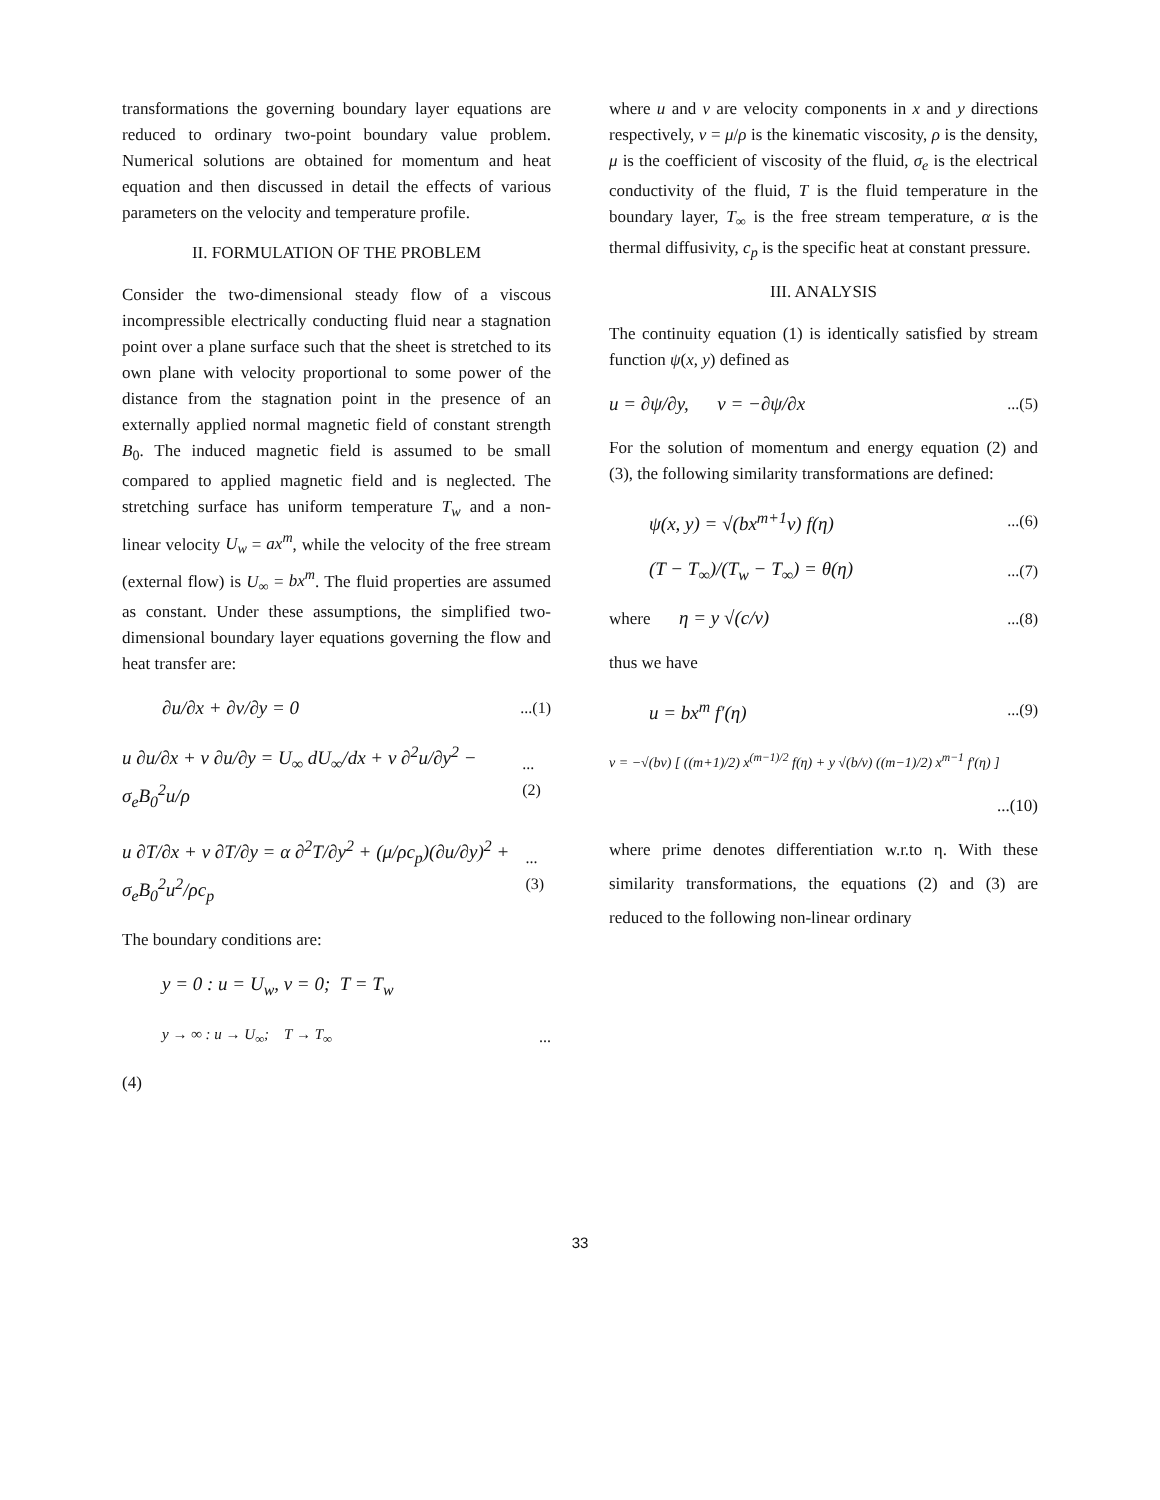transformations the governing boundary layer equations are reduced to ordinary two-point boundary value problem. Numerical solutions are obtained for momentum and heat equation and then discussed in detail the effects of various parameters on the velocity and temperature profile.
II. FORMULATION OF THE PROBLEM
Consider the two-dimensional steady flow of a viscous incompressible electrically conducting fluid near a stagnation point over a plane surface such that the sheet is stretched to its own plane with velocity proportional to some power of the distance from the stagnation point in the presence of an externally applied normal magnetic field of constant strength B<sub>0</sub>. The induced magnetic field is assumed to be small compared to applied magnetic field and is neglected. The stretching surface has uniform temperature T<sub>w</sub> and a non-linear velocity U<sub>w</sub> = ax<sup>m</sup>, while the velocity of the free stream (external flow) is U<sub>∞</sub> = bx<sup>m</sup>. The fluid properties are assumed as constant. Under these assumptions, the simplified two-dimensional boundary layer equations governing the flow and heat transfer are:
∂u/∂x + ∂v/∂y = 0...(1)
u ∂u/∂x + v ∂u/∂y = U<sub>∞</sub> dU<sub>∞</sub>/dx + ν ∂<sup>2</sup>u/∂y<sup>2</sup> − σ<sub>e</sub>B<sub>0</sub><sup>2</sup>u/ρ...(2)
u ∂T/∂x + v ∂T/∂y = α ∂<sup>2</sup>T/∂y<sup>2</sup> + (μ/ρc<sub>p</sub>)(∂u/∂y)<sup>2</sup> + σ<sub>e</sub>B<sub>0</sub><sup>2</sup>u<sup>2</sup>/ρc<sub>p</sub>...(3)
The boundary conditions are:
y = 0 : u = U<sub>w</sub>, v = 0; T = T<sub>w</sub>
y → ∞ : u → U<sub>∞</sub>; T → T<sub>∞</sub>...
(4)
where u and v are velocity components in x and y directions respectively, ν = μ/ρ is the kinematic viscosity, ρ is the density, μ is the coefficient of viscosity of the fluid, σ<sub>e</sub> is the electrical conductivity of the fluid, T is the fluid temperature in the boundary layer, T<sub>∞</sub> is the free stream temperature, α is the thermal diffusivity, c<sub>p</sub> is the specific heat at constant pressure.
III. ANALYSIS
The continuity equation (1) is identically satisfied by stream function ψ(x, y) defined as
u = ∂ψ/∂y, v = −∂ψ/∂x...(5)
For the solution of momentum and energy equation (2) and (3), the following similarity transformations are defined:
ψ(x, y) = √(bx<sup>m+1</sup>ν) f(η)...(6)
(T − T<sub>∞</sub>)/(T<sub>w</sub> − T<sub>∞</sub>) = θ(η)...(7)
where η = y √(c/ν)...(8)
thus we have
u = bx<sup>m</sup> f′(η)...(9)
v = −√(bν) [ ((m+1)/2) x<sup>(m−1)/2</sup> f(η) + y √(b/ν) ((m−1)/2) x<sup>m−1</sup> f′(η) ]
...(10)
where prime denotes differentiation w.r.to η. With these similarity transformations, the equations (2) and (3) are reduced to the following non-linear ordinary
33